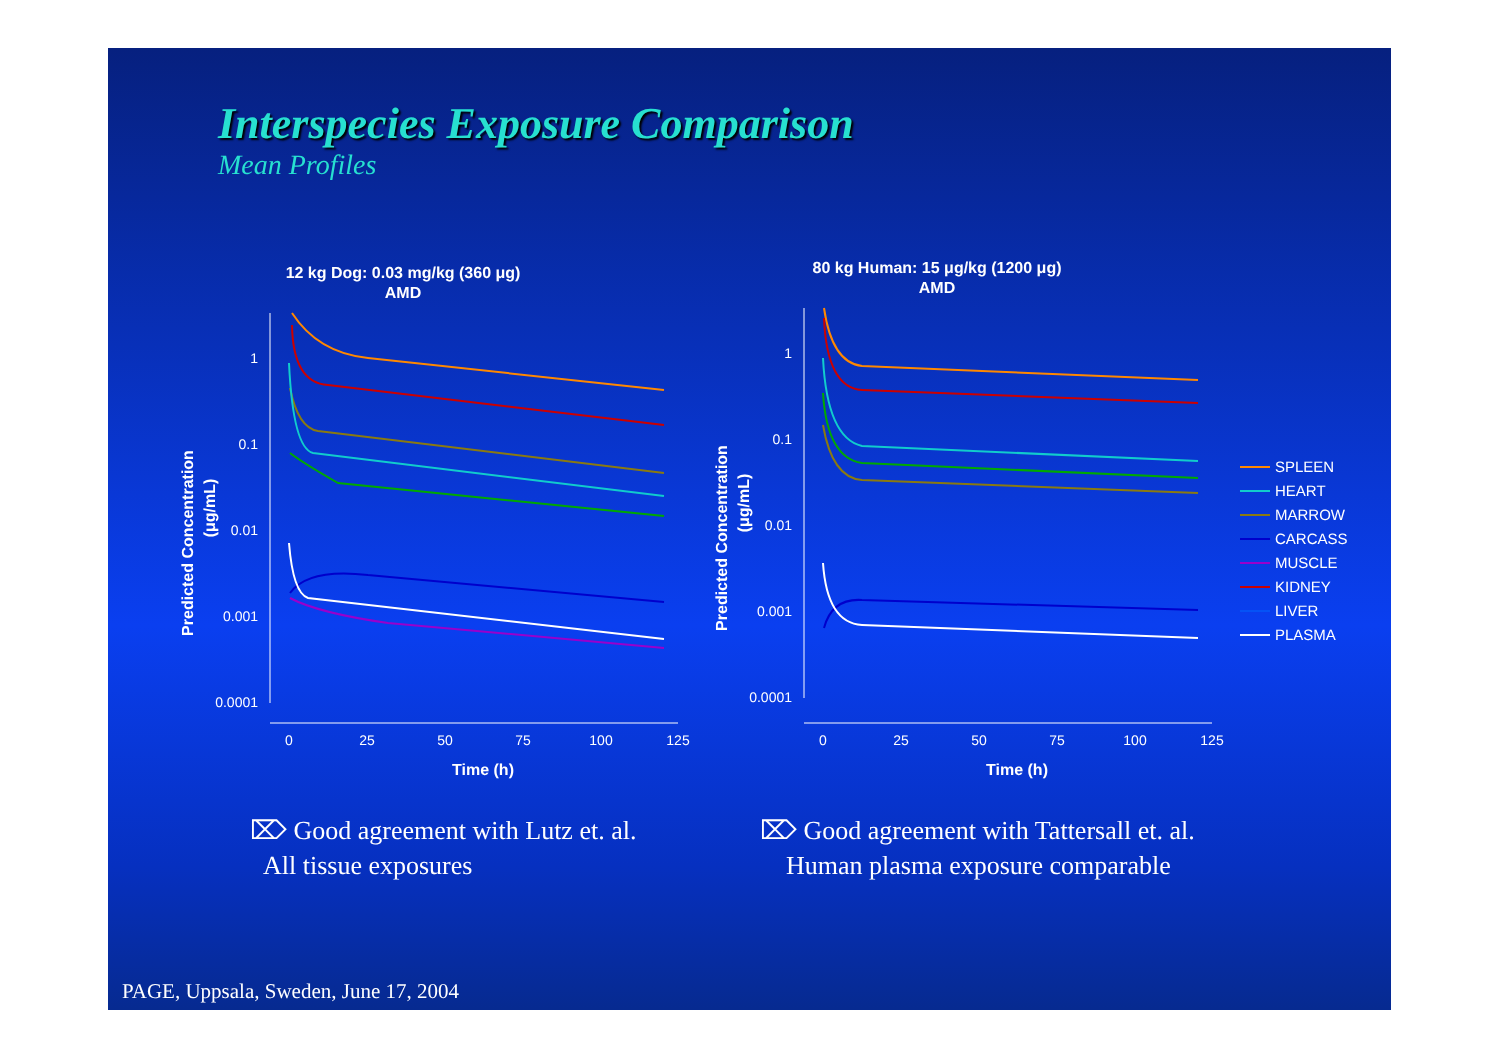Interspecies Exposure Comparison
Mean Profiles
12 kg Dog: 0.03 mg/kg (360 μg)
AMD
1
0.1
0.01
0.001
0.0001
0
25
50
75
100
125
Time (h)
Predicted Concentration
(μg/mL)
80 kg Human: 15 μg/kg (1200 μg)
AMD
1
0.1
0.01
0.001
0.0001
0
25
50
75
100
125
Time (h)
Predicted Concentration
(μg/mL)
SPLEEN
HEART
MARROW
CARCASS
MUSCLE
KIDNEY
LIVER
PLASMA
⌦ Good agreement with Lutz et. al.
All tissue exposures
⌦ Good agreement with Tattersall et. al.
Human plasma exposure comparable
PAGE, Uppsala, Sweden, June 17, 2004